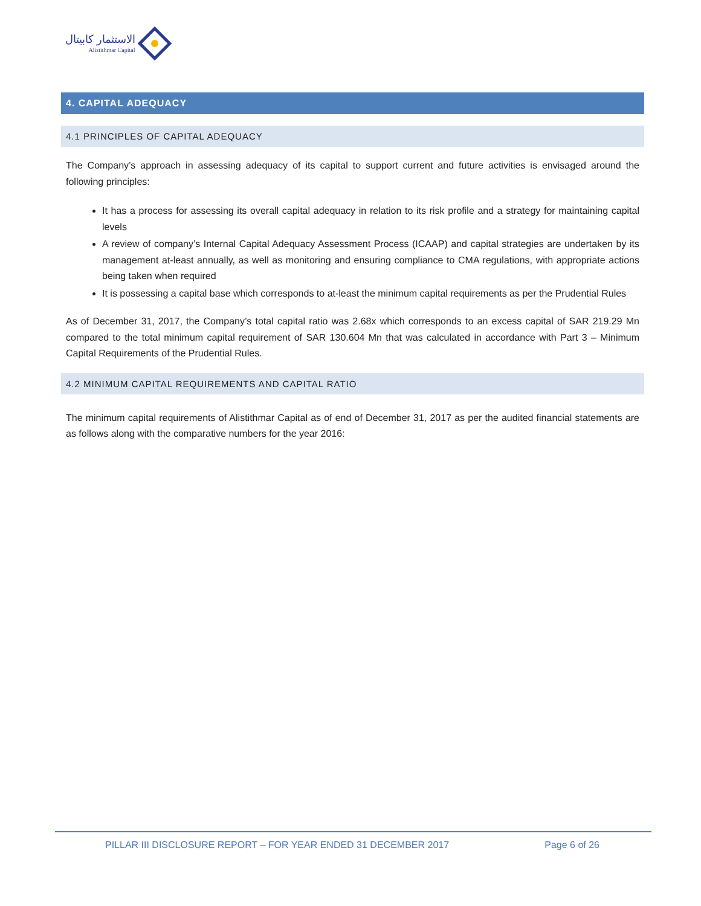الاستثمار كابيتال
Alistithmar Capital
4. CAPITAL ADEQUACY
4.1 PRINCIPLES OF CAPITAL ADEQUACY
The Company’s approach in assessing adequacy of its capital to support current and future activities is envisaged around the following principles:
It has a process for assessing its overall capital adequacy in relation to its risk profile and a strategy for maintaining capital levels
A review of company’s Internal Capital Adequacy Assessment Process (ICAAP) and capital strategies are undertaken by its management at-least annually, as well as monitoring and ensuring compliance to CMA regulations, with appropriate actions being taken when required
It is possessing a capital base which corresponds to at-least the minimum capital requirements as per the Prudential Rules
As of December 31, 2017, the Company’s total capital ratio was 2.68x which corresponds to an excess capital of SAR 219.29 Mn compared to the total minimum capital requirement of SAR 130.604 Mn that was calculated in accordance with Part 3 – Minimum Capital Requirements of the Prudential Rules.
4.2 MINIMUM CAPITAL REQUIREMENTS AND CAPITAL RATIO
The minimum capital requirements of Alistithmar Capital as of end of December 31, 2017 as per the audited financial statements are as follows along with the comparative numbers for the year 2016:
PILLAR III DISCLOSURE REPORT – FOR YEAR ENDED 31 DECEMBER 2017 Page 6 of 26